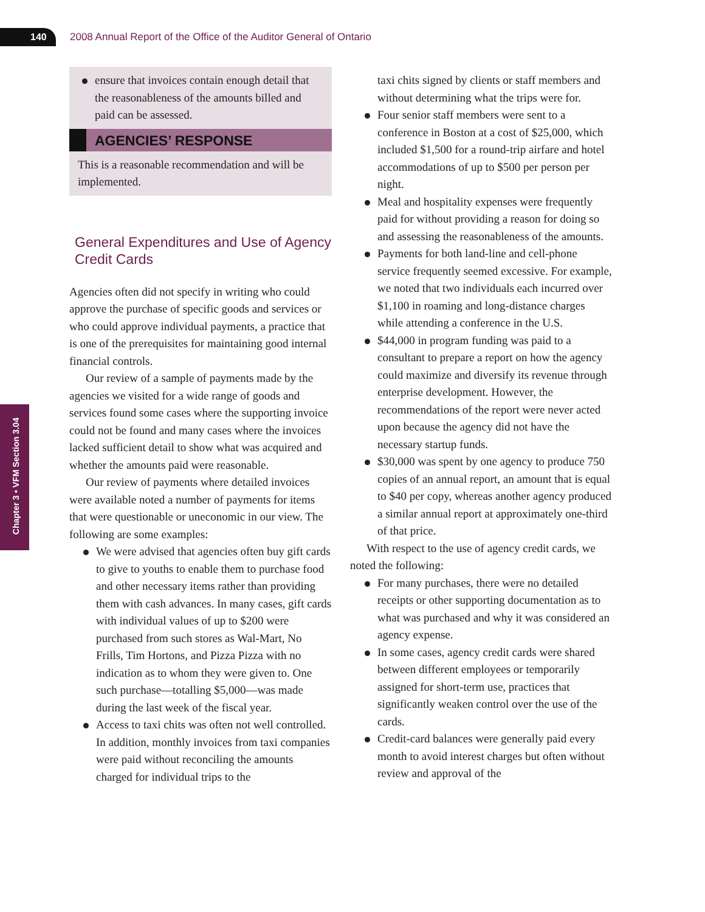140
2008 Annual Report of the Office of the Auditor General of Ontario
Chapter 3 • VFM Section 3.04
ensure that invoices contain enough detail that the reasonableness of the amounts billed and paid can be assessed.
AGENCIES’ RESPONSE
This is a reasonable recommendation and will be implemented.
General Expenditures and Use of Agency Credit Cards
Agencies often did not specify in writing who could approve the purchase of specific goods and services or who could approve individual payments, a practice that is one of the prerequisites for maintaining good internal financial controls.
Our review of a sample of payments made by the agencies we visited for a wide range of goods and services found some cases where the supporting invoice could not be found and many cases where the invoices lacked sufficient detail to show what was acquired and whether the amounts paid were reasonable.
Our review of payments where detailed invoices were available noted a number of payments for items that were questionable or uneconomic in our view. The following are some examples:
We were advised that agencies often buy gift cards to give to youths to enable them to purchase food and other necessary items rather than providing them with cash advances. In many cases, gift cards with individual values of up to $200 were purchased from such stores as Wal-Mart, No Frills, Tim Hortons, and Pizza Pizza with no indication as to whom they were given to. One such purchase—totalling $5,000—was made during the last week of the fiscal year.
Access to taxi chits was often not well controlled. In addition, monthly invoices from taxi companies were paid without reconciling the amounts charged for individual trips to the
taxi chits signed by clients or staff members and without determining what the trips were for.
Four senior staff members were sent to a conference in Boston at a cost of $25,000, which included $1,500 for a round-trip airfare and hotel accommodations of up to $500 per person per night.
Meal and hospitality expenses were frequently paid for without providing a reason for doing so and assessing the reasonableness of the amounts.
Payments for both land-line and cell-phone service frequently seemed excessive. For example, we noted that two individuals each incurred over $1,100 in roaming and long-distance charges while attending a conference in the U.S.
$44,000 in program funding was paid to a consultant to prepare a report on how the agency could maximize and diversify its revenue through enterprise development. However, the recommendations of the report were never acted upon because the agency did not have the necessary startup funds.
$30,000 was spent by one agency to produce 750 copies of an annual report, an amount that is equal to $40 per copy, whereas another agency produced a similar annual report at approximately one-third of that price.
With respect to the use of agency credit cards, we noted the following:
For many purchases, there were no detailed receipts or other supporting documentation as to what was purchased and why it was considered an agency expense.
In some cases, agency credit cards were shared between different employees or temporarily assigned for short-term use, practices that significantly weaken control over the use of the cards.
Credit-card balances were generally paid every month to avoid interest charges but often without review and approval of the